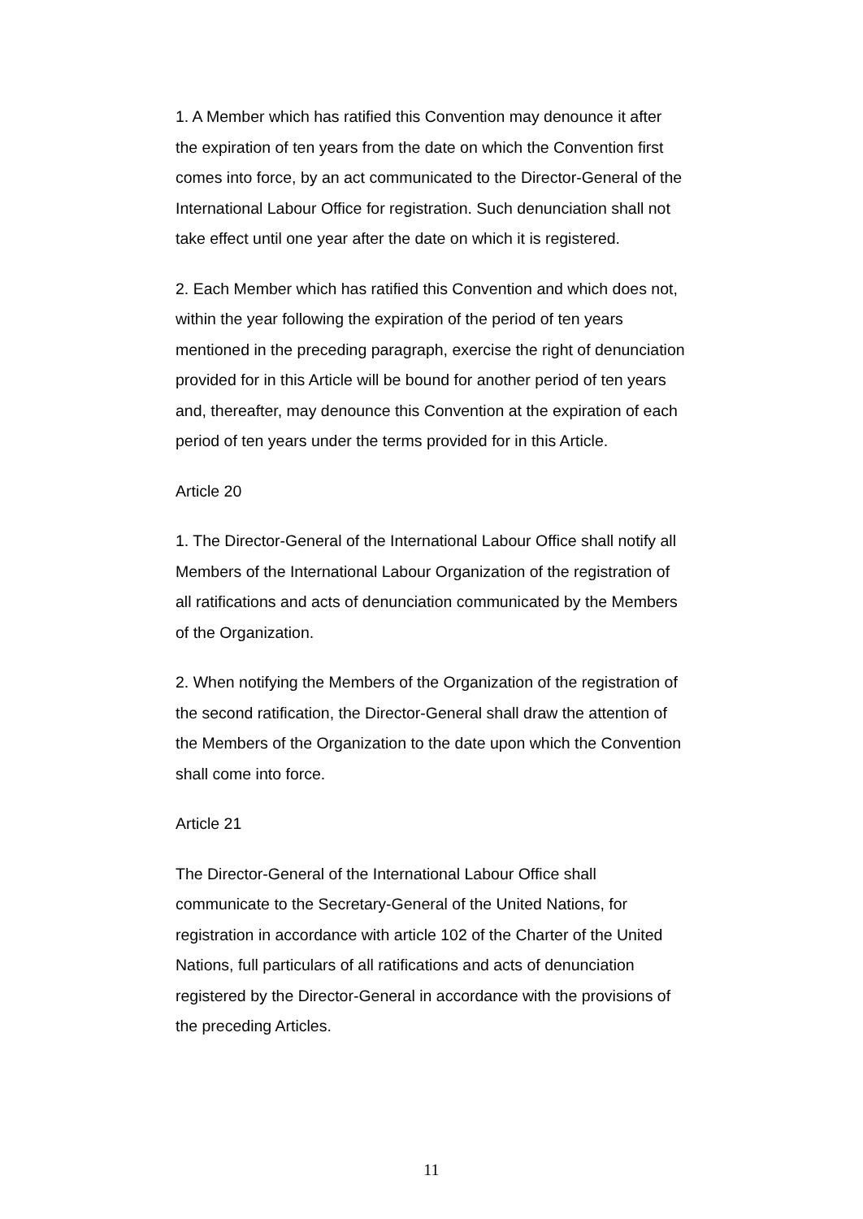1. A Member which has ratified this Convention may denounce it after the expiration of ten years from the date on which the Convention first comes into force, by an act communicated to the Director-General of the International Labour Office for registration. Such denunciation shall not take effect until one year after the date on which it is registered.
2. Each Member which has ratified this Convention and which does not, within the year following the expiration of the period of ten years mentioned in the preceding paragraph, exercise the right of denunciation provided for in this Article will be bound for another period of ten years and, thereafter, may denounce this Convention at the expiration of each period of ten years under the terms provided for in this Article.
Article 20
1. The Director-General of the International Labour Office shall notify all Members of the International Labour Organization of the registration of all ratifications and acts of denunciation communicated by the Members of the Organization.
2. When notifying the Members of the Organization of the registration of the second ratification, the Director-General shall draw the attention of the Members of the Organization to the date upon which the Convention shall come into force.
Article 21
The Director-General of the International Labour Office shall communicate to the Secretary-General of the United Nations, for registration in accordance with article 102 of the Charter of the United Nations, full particulars of all ratifications and acts of denunciation registered by the Director-General in accordance with the provisions of the preceding Articles.
11